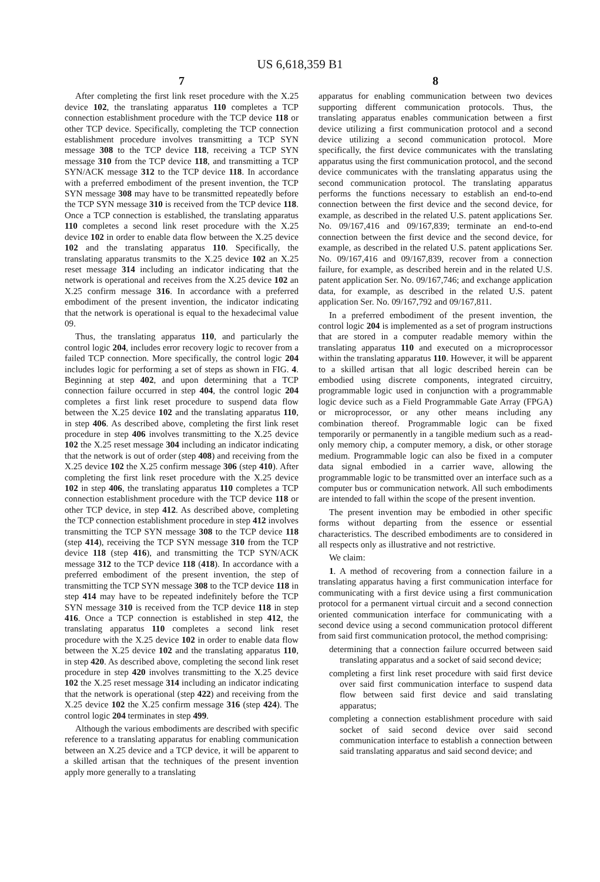US 6,618,359 B1
7
After completing the first link reset procedure with the X.25 device 102, the translating apparatus 110 completes a TCP connection establishment procedure with the TCP device 118 or other TCP device. Specifically, completing the TCP connection establishment procedure involves transmitting a TCP SYN message 308 to the TCP device 118, receiving a TCP SYN message 310 from the TCP device 118, and transmitting a TCP SYN/ACK message 312 to the TCP device 118. In accordance with a preferred embodiment of the present invention, the TCP SYN message 308 may have to be transmitted repeatedly before the TCP SYN message 310 is received from the TCP device 118. Once a TCP connection is established, the translating apparatus 110 completes a second link reset procedure with the X.25 device 102 in order to enable data flow between the X.25 device 102 and the translating apparatus 110. Specifically, the translating apparatus transmits to the X.25 device 102 an X.25 reset message 314 including an indicator indicating that the network is operational and receives from the X.25 device 102 an X.25 confirm message 316. In accordance with a preferred embodiment of the present invention, the indicator indicating that the network is operational is equal to the hexadecimal value 09.
Thus, the translating apparatus 110, and particularly the control logic 204, includes error recovery logic to recover from a failed TCP connection. More specifically, the control logic 204 includes logic for performing a set of steps as shown in FIG. 4. Beginning at step 402, and upon determining that a TCP connection failure occurred in step 404, the control logic 204 completes a first link reset procedure to suspend data flow between the X.25 device 102 and the translating apparatus 110, in step 406. As described above, completing the first link reset procedure in step 406 involves transmitting to the X.25 device 102 the X.25 reset message 304 including an indicator indicating that the network is out of order (step 408) and receiving from the X.25 device 102 the X.25 confirm message 306 (step 410). After completing the first link reset procedure with the X.25 device 102 in step 406, the translating apparatus 110 completes a TCP connection establishment procedure with the TCP device 118 or other TCP device, in step 412. As described above, completing the TCP connection establishment procedure in step 412 involves transmitting the TCP SYN message 308 to the TCP device 118 (step 414), receiving the TCP SYN message 310 from the TCP device 118 (step 416), and transmitting the TCP SYN/ACK message 312 to the TCP device 118 (418). In accordance with a preferred embodiment of the present invention, the step of transmitting the TCP SYN message 308 to the TCP device 118 in step 414 may have to be repeated indefinitely before the TCP SYN message 310 is received from the TCP device 118 in step 416. Once a TCP connection is established in step 412, the translating apparatus 110 completes a second link reset procedure with the X.25 device 102 in order to enable data flow between the X.25 device 102 and the translating apparatus 110, in step 420. As described above, completing the second link reset procedure in step 420 involves transmitting to the X.25 device 102 the X.25 reset message 314 including an indicator indicating that the network is operational (step 422) and receiving from the X.25 device 102 the X.25 confirm message 316 (step 424). The control logic 204 terminates in step 499.
Although the various embodiments are described with specific reference to a translating apparatus for enabling communication between an X.25 device and a TCP device, it will be apparent to a skilled artisan that the techniques of the present invention apply more generally to a translating
8
apparatus for enabling communication between two devices supporting different communication protocols. Thus, the translating apparatus enables communication between a first device utilizing a first communication protocol and a second device utilizing a second communication protocol. More specifically, the first device communicates with the translating apparatus using the first communication protocol, and the second device communicates with the translating apparatus using the second communication protocol. The translating apparatus performs the functions necessary to establish an end-to-end connection between the first device and the second device, for example, as described in the related U.S. patent applications Ser. No. 09/167,416 and 09/167,839; terminate an end-to-end connection between the first device and the second device, for example, as described in the related U.S. patent applications Ser. No. 09/167,416 and 09/167,839, recover from a connection failure, for example, as described herein and in the related U.S. patent application Ser. No. 09/167,746; and exchange application data, for example, as described in the related U.S. patent application Ser. No. 09/167,792 and 09/167,811.
In a preferred embodiment of the present invention, the control logic 204 is implemented as a set of program instructions that are stored in a computer readable memory within the translating apparatus 110 and executed on a microprocessor within the translating apparatus 110. However, it will be apparent to a skilled artisan that all logic described herein can be embodied using discrete components, integrated circuitry, programmable logic used in conjunction with a programmable logic device such as a Field Programmable Gate Array (FPGA) or microprocessor, or any other means including any combination thereof. Programmable logic can be fixed temporarily or permanently in a tangible medium such as a read-only memory chip, a computer memory, a disk, or other storage medium. Programmable logic can also be fixed in a computer data signal embodied in a carrier wave, allowing the programmable logic to be transmitted over an interface such as a computer bus or communication network. All such embodiments are intended to fall within the scope of the present invention.
The present invention may be embodied in other specific forms without departing from the essence or essential characteristics. The described embodiments are to considered in all respects only as illustrative and not restrictive.
We claim:
1. A method of recovering from a connection failure in a translating apparatus having a first communication interface for communicating with a first device using a first communication protocol for a permanent virtual circuit and a second connection oriented communication interface for communicating with a second device using a second communication protocol different from said first communication protocol, the method comprising:
determining that a connection failure occurred between said translating apparatus and a socket of said second device;
completing a first link reset procedure with said first device over said first communication interface to suspend data flow between said first device and said translating apparatus;
completing a connection establishment procedure with said socket of said second device over said second communication interface to establish a connection between said translating apparatus and said second device; and